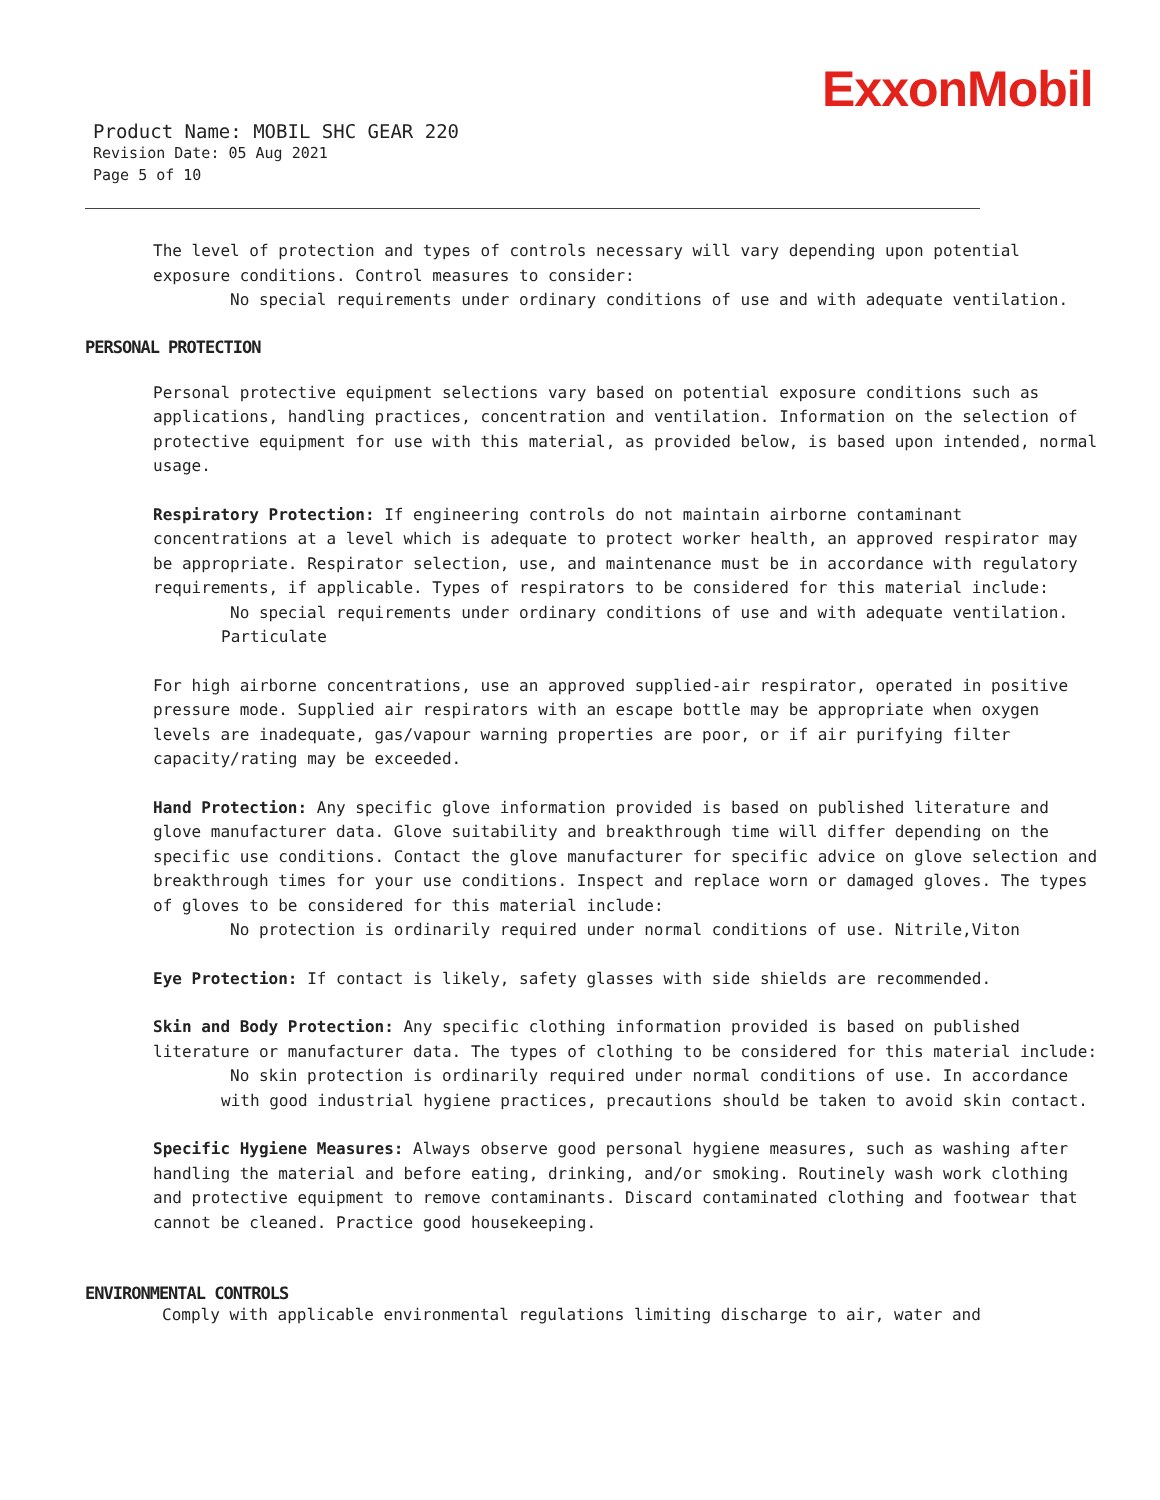ExxonMobil
Product Name: MOBIL SHC GEAR 220
Revision Date: 05 Aug 2021
Page 5 of 10
The level of protection and types of controls necessary will vary depending upon potential exposure conditions. Control measures to consider:
No special requirements under ordinary conditions of use and with adequate ventilation.
PERSONAL PROTECTION
Personal protective equipment selections vary based on potential exposure conditions such as applications, handling practices, concentration and ventilation. Information on the selection of protective equipment for use with this material, as provided below, is based upon intended, normal usage.
Respiratory Protection: If engineering controls do not maintain airborne contaminant concentrations at a level which is adequate to protect worker health, an approved respirator may be appropriate. Respirator selection, use, and maintenance must be in accordance with regulatory requirements, if applicable. Types of respirators to be considered for this material include:
No special requirements under ordinary conditions of use and with adequate ventilation.
Particulate
For high airborne concentrations, use an approved supplied-air respirator, operated in positive pressure mode. Supplied air respirators with an escape bottle may be appropriate when oxygen levels are inadequate, gas/vapour warning properties are poor, or if air purifying filter capacity/rating may be exceeded.
Hand Protection: Any specific glove information provided is based on published literature and glove manufacturer data. Glove suitability and breakthrough time will differ depending on the specific use conditions. Contact the glove manufacturer for specific advice on glove selection and breakthrough times for your use conditions. Inspect and replace worn or damaged gloves. The types of gloves to be considered for this material include:
No protection is ordinarily required under normal conditions of use. Nitrile,Viton
Eye Protection: If contact is likely, safety glasses with side shields are recommended.
Skin and Body Protection: Any specific clothing information provided is based on published literature or manufacturer data. The types of clothing to be considered for this material include:
No skin protection is ordinarily required under normal conditions of use. In accordance
with good industrial hygiene practices, precautions should be taken to avoid skin contact.
Specific Hygiene Measures: Always observe good personal hygiene measures, such as washing after handling the material and before eating, drinking, and/or smoking. Routinely wash work clothing and protective equipment to remove contaminants. Discard contaminated clothing and footwear that cannot be cleaned. Practice good housekeeping.
ENVIRONMENTAL CONTROLS
Comply with applicable environmental regulations limiting discharge to air, water and